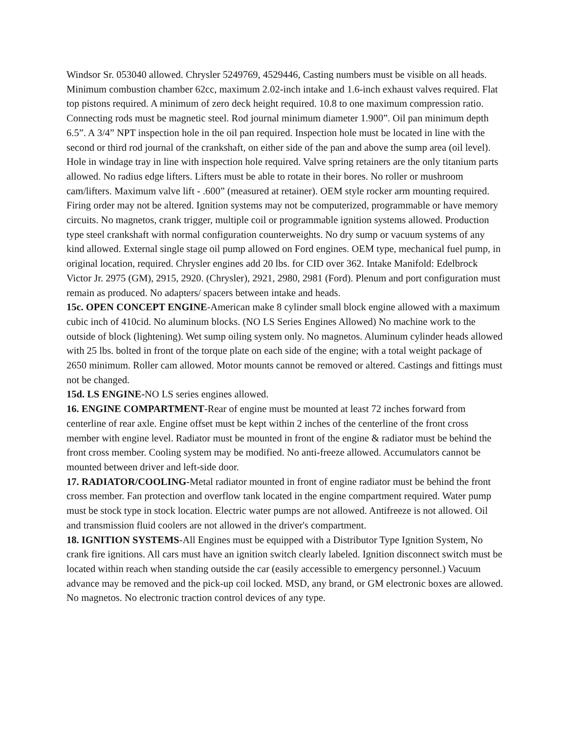Windsor Sr. 053040 allowed. Chrysler 5249769, 4529446, Casting numbers must be visible on all heads. Minimum combustion chamber 62cc, maximum 2.02-inch intake and 1.6-inch exhaust valves required. Flat top pistons required. A minimum of zero deck height required. 10.8 to one maximum compression ratio. Connecting rods must be magnetic steel. Rod journal minimum diameter 1.900”. Oil pan minimum depth 6.5”. A 3/4” NPT inspection hole in the oil pan required. Inspection hole must be located in line with the second or third rod journal of the crankshaft, on either side of the pan and above the sump area (oil level). Hole in windage tray in line with inspection hole required. Valve spring retainers are the only titanium parts allowed. No radius edge lifters. Lifters must be able to rotate in their bores. No roller or mushroom cam/lifters. Maximum valve lift - .600” (measured at retainer). OEM style rocker arm mounting required. Firing order may not be altered. Ignition systems may not be computerized, programmable or have memory circuits. No magnetos, crank trigger, multiple coil or programmable ignition systems allowed. Production type steel crankshaft with normal configuration counterweights. No dry sump or vacuum systems of any kind allowed. External single stage oil pump allowed on Ford engines. OEM type, mechanical fuel pump, in original location, required. Chrysler engines add 20 lbs. for CID over 362. Intake Manifold: Edelbrock Victor Jr. 2975 (GM), 2915, 2920. (Chrysler), 2921, 2980, 2981 (Ford). Plenum and port configuration must remain as produced. No adapters/ spacers between intake and heads.
15c. OPEN CONCEPT ENGINE-American make 8 cylinder small block engine allowed with a maximum cubic inch of 410cid. No aluminum blocks. (NO LS Series Engines Allowed) No machine work to the outside of block (lightening). Wet sump oiling system only. No magnetos. Aluminum cylinder heads allowed with 25 lbs. bolted in front of the torque plate on each side of the engine; with a total weight package of 2650 minimum. Roller cam allowed. Motor mounts cannot be removed or altered. Castings and fittings must not be changed.
15d. LS ENGINE-NO LS series engines allowed.
16. ENGINE COMPARTMENT-Rear of engine must be mounted at least 72 inches forward from centerline of rear axle. Engine offset must be kept within 2 inches of the centerline of the front cross member with engine level. Radiator must be mounted in front of the engine & radiator must be behind the front cross member. Cooling system may be modified. No anti-freeze allowed. Accumulators cannot be mounted between driver and left-side door.
17. RADIATOR/COOLING-Metal radiator mounted in front of engine radiator must be behind the front cross member. Fan protection and overflow tank located in the engine compartment required. Water pump must be stock type in stock location. Electric water pumps are not allowed. Antifreeze is not allowed. Oil and transmission fluid coolers are not allowed in the driver's compartment.
18. IGNITION SYSTEMS-All Engines must be equipped with a Distributor Type Ignition System, No crank fire ignitions. All cars must have an ignition switch clearly labeled. Ignition disconnect switch must be located within reach when standing outside the car (easily accessible to emergency personnel.) Vacuum advance may be removed and the pick-up coil locked. MSD, any brand, or GM electronic boxes are allowed. No magnetos. No electronic traction control devices of any type.